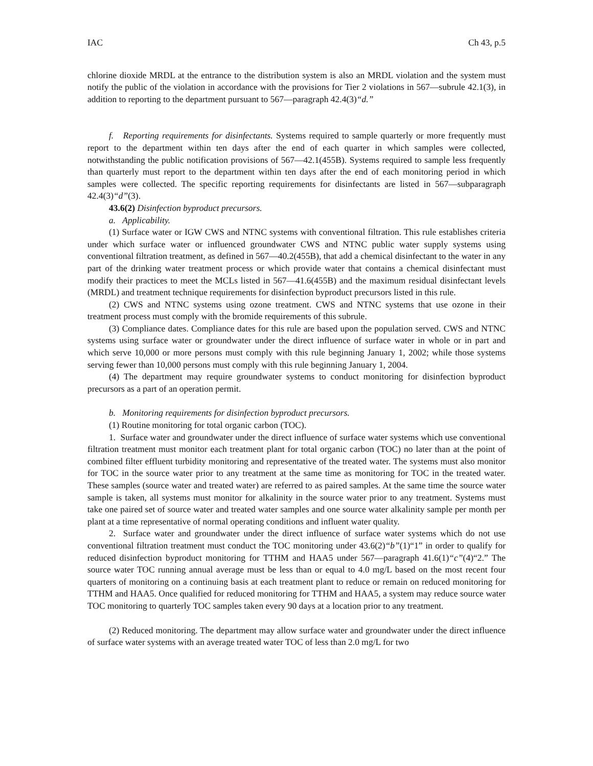IAC Ch 43, p.5
chlorine dioxide MRDL at the entrance to the distribution system is also an MRDL violation and the system must notify the public of the violation in accordance with the provisions for Tier 2 violations in 567—subrule 42.1(3), in addition to reporting to the department pursuant to 567—paragraph 42.4(3)“d.”
f. Reporting requirements for disinfectants. Systems required to sample quarterly or more frequently must report to the department within ten days after the end of each quarter in which samples were collected, notwithstanding the public notification provisions of 567—42.1(455B). Systems required to sample less frequently than quarterly must report to the department within ten days after the end of each monitoring period in which samples were collected. The specific reporting requirements for disinfectants are listed in 567—subparagraph 42.4(3)“d”(3).
43.6(2) Disinfection byproduct precursors.
a. Applicability.
(1) Surface water or IGW CWS and NTNC systems with conventional filtration. This rule establishes criteria under which surface water or influenced groundwater CWS and NTNC public water supply systems using conventional filtration treatment, as defined in 567—40.2(455B), that add a chemical disinfectant to the water in any part of the drinking water treatment process or which provide water that contains a chemical disinfectant must modify their practices to meet the MCLs listed in 567—41.6(455B) and the maximum residual disinfectant levels (MRDL) and treatment technique requirements for disinfection byproduct precursors listed in this rule.
(2) CWS and NTNC systems using ozone treatment. CWS and NTNC systems that use ozone in their treatment process must comply with the bromide requirements of this subrule.
(3) Compliance dates. Compliance dates for this rule are based upon the population served. CWS and NTNC systems using surface water or groundwater under the direct influence of surface water in whole or in part and which serve 10,000 or more persons must comply with this rule beginning January 1, 2002; while those systems serving fewer than 10,000 persons must comply with this rule beginning January 1, 2004.
(4) The department may require groundwater systems to conduct monitoring for disinfection byproduct precursors as a part of an operation permit.
b. Monitoring requirements for disinfection byproduct precursors.
(1) Routine monitoring for total organic carbon (TOC).
1. Surface water and groundwater under the direct influence of surface water systems which use conventional filtration treatment must monitor each treatment plant for total organic carbon (TOC) no later than at the point of combined filter effluent turbidity monitoring and representative of the treated water. The systems must also monitor for TOC in the source water prior to any treatment at the same time as monitoring for TOC in the treated water. These samples (source water and treated water) are referred to as paired samples. At the same time the source water sample is taken, all systems must monitor for alkalinity in the source water prior to any treatment. Systems must take one paired set of source water and treated water samples and one source water alkalinity sample per month per plant at a time representative of normal operating conditions and influent water quality.
2. Surface water and groundwater under the direct influence of surface water systems which do not use conventional filtration treatment must conduct the TOC monitoring under 43.6(2)“b”(1)“1” in order to qualify for reduced disinfection byproduct monitoring for TTHM and HAA5 under 567—paragraph 41.6(1)“c”(4)“2.” The source water TOC running annual average must be less than or equal to 4.0 mg/L based on the most recent four quarters of monitoring on a continuing basis at each treatment plant to reduce or remain on reduced monitoring for TTHM and HAA5. Once qualified for reduced monitoring for TTHM and HAA5, a system may reduce source water TOC monitoring to quarterly TOC samples taken every 90 days at a location prior to any treatment.
(2) Reduced monitoring. The department may allow surface water and groundwater under the direct influence of surface water systems with an average treated water TOC of less than 2.0 mg/L for two